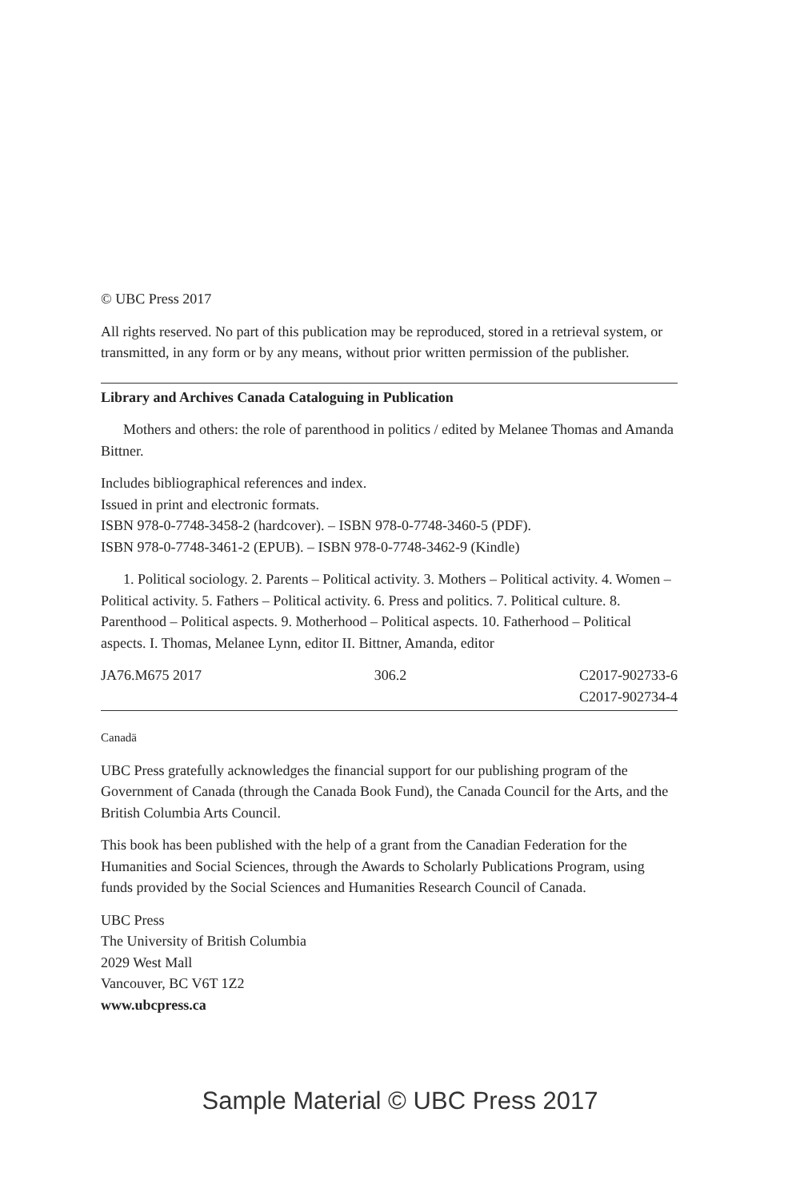© UBC Press 2017
All rights reserved. No part of this publication may be reproduced, stored in a retrieval system, or transmitted, in any form or by any means, without prior written permission of the publisher.
Library and Archives Canada Cataloguing in Publication
Mothers and others: the role of parenthood in politics / edited by Melanee Thomas and Amanda Bittner.
Includes bibliographical references and index.
Issued in print and electronic formats.
ISBN 978-0-7748-3458-2 (hardcover). – ISBN 978-0-7748-3460-5 (PDF).
ISBN 978-0-7748-3461-2 (EPUB). – ISBN 978-0-7748-3462-9 (Kindle)
1. Political sociology. 2. Parents – Political activity. 3. Mothers – Political activity. 4. Women – Political activity. 5. Fathers – Political activity. 6. Press and politics. 7. Political culture. 8. Parenthood – Political aspects. 9. Motherhood – Political aspects. 10. Fatherhood – Political aspects. I. Thomas, Melanee Lynn, editor II. Bittner, Amanda, editor
JA76.M675 2017 306.2 C2017-902733-6
C2017-902734-4
Canadä
UBC Press gratefully acknowledges the financial support for our publishing program of the Government of Canada (through the Canada Book Fund), the Canada Council for the Arts, and the British Columbia Arts Council.
This book has been published with the help of a grant from the Canadian Federation for the Humanities and Social Sciences, through the Awards to Scholarly Publications Program, using funds provided by the Social Sciences and Humanities Research Council of Canada.
UBC Press
The University of British Columbia
2029 West Mall
Vancouver, BC V6T 1Z2
www.ubcpress.ca
Sample Material © UBC Press 2017